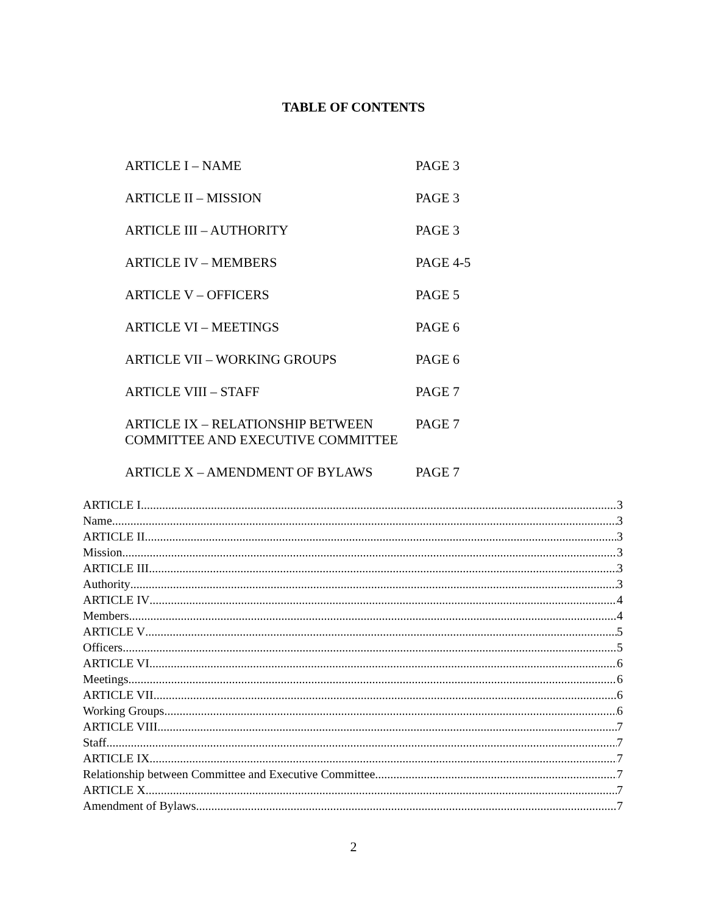TABLE OF CONTENTS
ARTICLE I – NAME PAGE 3
ARTICLE II – MISSION PAGE 3
ARTICLE III – AUTHORITY PAGE 3
ARTICLE IV – MEMBERS PAGE 4-5
ARTICLE V – OFFICERS PAGE 5
ARTICLE VI – MEETINGS PAGE 6
ARTICLE VII – WORKING GROUPS PAGE 6
ARTICLE VIII – STAFF PAGE 7
ARTICLE IX – RELATIONSHIP BETWEEN
COMMITTEE AND EXECUTIVE COMMITTEE
PAGE 7
ARTICLE X – AMENDMENT OF BYLAWS PAGE 7
ARTICLE I 3
Name 3
ARTICLE II 3
Mission 3
ARTICLE III 3
Authority 3
ARTICLE IV 4
Members 4
ARTICLE V 5
Officers 5
ARTICLE VI 6
Meetings 6
ARTICLE VII 6
Working Groups 6
ARTICLE VIII 7
Staff 7
ARTICLE IX 7
Relationship between Committee and Executive Committee 7
ARTICLE X 7
Amendment of Bylaws 7
2